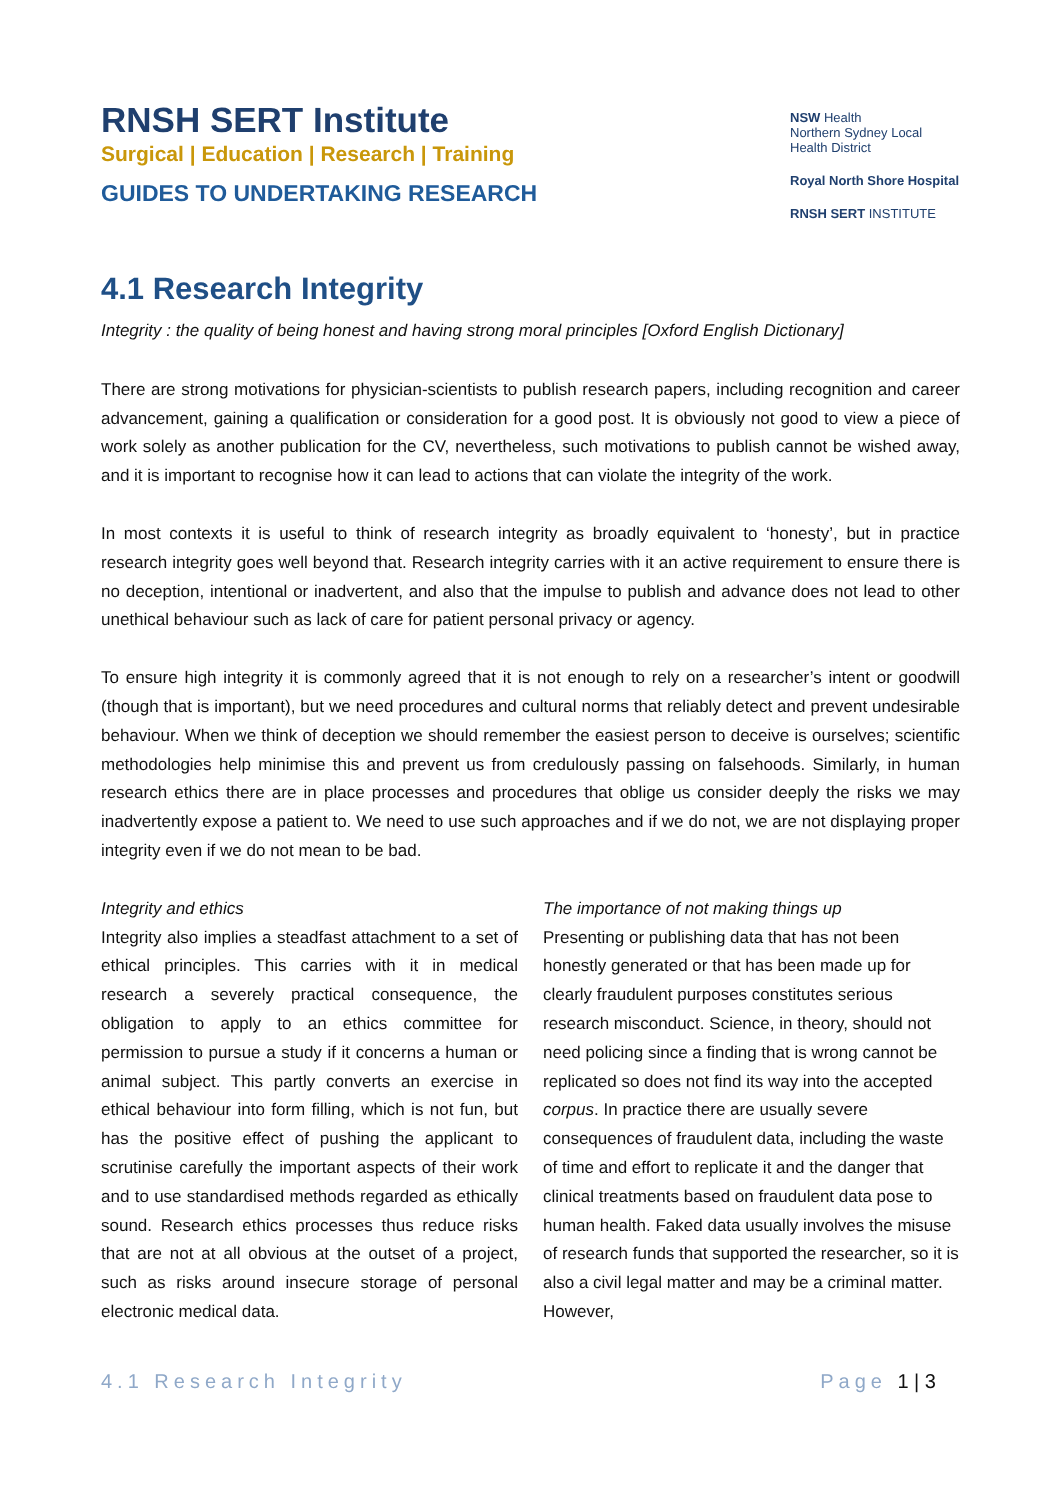RNSH SERT Institute
Surgical | Education | Research | Training
GUIDES TO UNDERTAKING RESEARCH
4.1 Research Integrity
NSW Health
Northern Sydney Local Health District
Royal North Shore Hospital
RNSH SERT INSTITUTE
Integrity : the quality of being honest and having strong moral principles [Oxford English Dictionary]
There are strong motivations for physician-scientists to publish research papers, including recognition and career advancement, gaining a qualification or consideration for a good post. It is obviously not good to view a piece of work solely as another publication for the CV, nevertheless, such motivations to publish cannot be wished away, and it is important to recognise how it can lead to actions that can violate the integrity of the work.
In most contexts it is useful to think of research integrity as broadly equivalent to ‘honesty’, but in practice research integrity goes well beyond that. Research integrity carries with it an active requirement to ensure there is no deception, intentional or inadvertent, and also that the impulse to publish and advance does not lead to other unethical behaviour such as lack of care for patient personal privacy or agency.
To ensure high integrity it is commonly agreed that it is not enough to rely on a researcher’s intent or goodwill (though that is important), but we need procedures and cultural norms that reliably detect and prevent undesirable behaviour. When we think of deception we should remember the easiest person to deceive is ourselves; scientific methodologies help minimise this and prevent us from credulously passing on falsehoods. Similarly, in human research ethics there are in place processes and procedures that oblige us consider deeply the risks we may inadvertently expose a patient to. We need to use such approaches and if we do not, we are not displaying proper integrity even if we do not mean to be bad.
Integrity and ethics
Integrity also implies a steadfast attachment to a set of ethical principles. This carries with it in medical research a severely practical consequence, the obligation to apply to an ethics committee for permission to pursue a study if it concerns a human or animal subject. This partly converts an exercise in ethical behaviour into form filling, which is not fun, but has the positive effect of pushing the applicant to scrutinise carefully the important aspects of their work and to use standardised methods regarded as ethically sound. Research ethics processes thus reduce risks that are not at all obvious at the outset of a project, such as risks around insecure storage of personal electronic medical data.
The importance of not making things up
Presenting or publishing data that has not been honestly generated or that has been made up for clearly fraudulent purposes constitutes serious research misconduct. Science, in theory, should not need policing since a finding that is wrong cannot be replicated so does not find its way into the accepted corpus. In practice there are usually severe consequences of fraudulent data, including the waste of time and effort to replicate it and the danger that clinical treatments based on fraudulent data pose to human health. Faked data usually involves the misuse of research funds that supported the researcher, so it is also a civil legal matter and may be a criminal matter. However,
4.1 Research Integrity Page 1 | 3